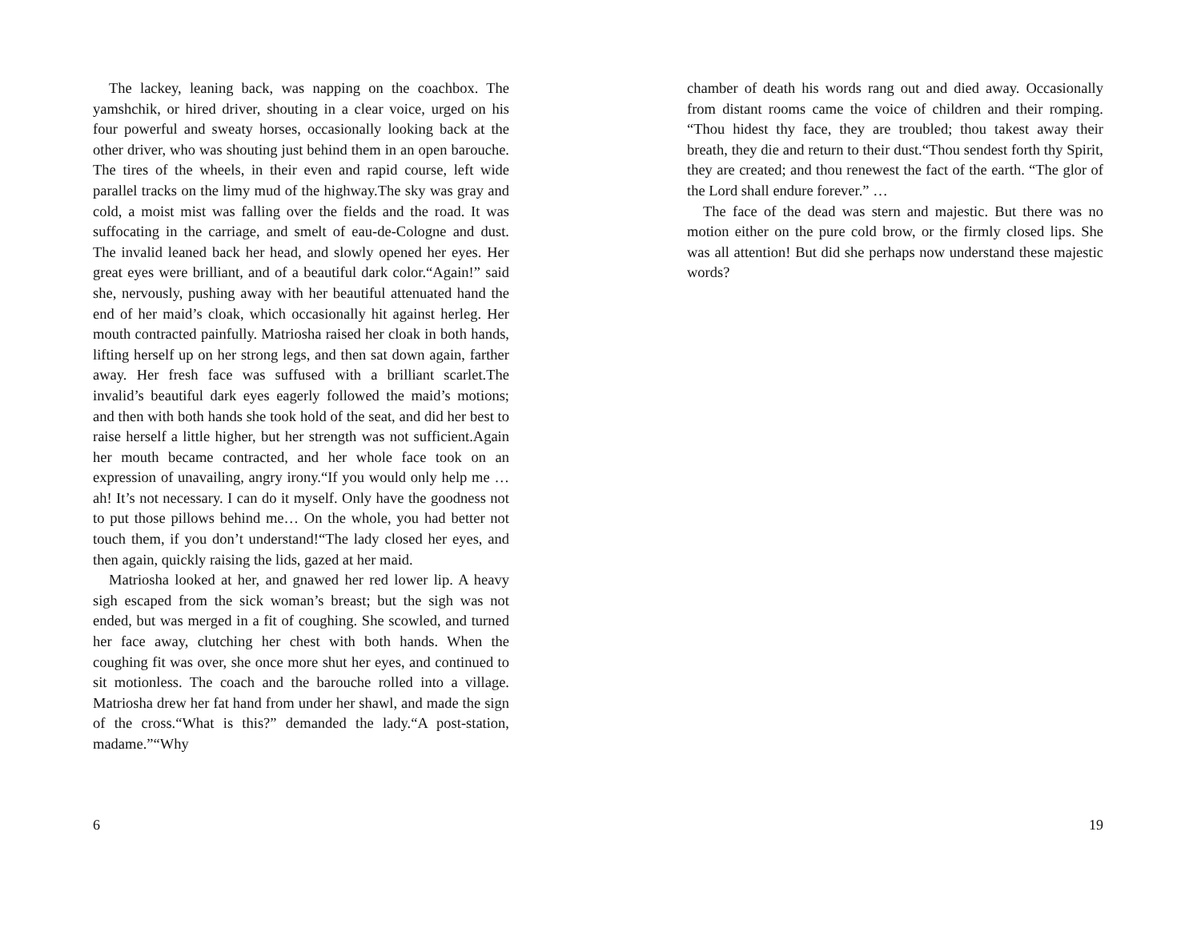The lackey, leaning back, was napping on the coachbox. The yamshchik, or hired driver, shouting in a clear voice, urged on his four powerful and sweaty horses, occasionally looking back at the other driver, who was shouting just behind them in an open barouche. The tires of the wheels, in their even and rapid course, left wide parallel tracks on the limy mud of the highway.The sky was gray and cold, a moist mist was falling over the fields and the road. It was suffocating in the carriage, and smelt of eau-de-Cologne and dust. The invalid leaned back her head, and slowly opened her eyes. Her great eyes were brilliant, and of a beautiful dark color.“Again!” said she, nervously, pushing away with her beautiful attenuated hand the end of her maid’s cloak, which occasionally hit against herleg. Her mouth contracted painfully. Matriosha raised her cloak in both hands, lifting herself up on her strong legs, and then sat down again, farther away. Her fresh face was suffused with a brilliant scarlet.The invalid’s beautiful dark eyes eagerly followed the maid’s motions; and then with both hands she took hold of the seat, and did her best to raise herself a little higher, but her strength was not sufficient.Again her mouth became contracted, and her whole face took on an expression of unavailing, angry irony.“If you would only help me … ah! It’s not necessary. I can do it myself. Only have the goodness not to put those pillows behind me… On the whole, you had better not touch them, if you don’t understand!“The lady closed her eyes, and then again, quickly raising the lids, gazed at her maid.
Matriosha looked at her, and gnawed her red lower lip. A heavy sigh escaped from the sick woman’s breast; but the sigh was not ended, but was merged in a fit of coughing. She scowled, and turned her face away, clutching her chest with both hands. When the coughing fit was over, she once more shut her eyes, and continued to sit motionless. The coach and the barouche rolled into a village. Matriosha drew her fat hand from under her shawl, and made the sign of the cross.“What is this?” demanded the lady.“A post-station, madame.”“Why
6
chamber of death his words rang out and died away. Occasionally from distant rooms came the voice of children and their romping. “Thou hidest thy face, they are troubled; thou takest away their breath, they die and return to their dust.“Thou sendest forth thy Spirit, they are created; and thou renewest the fact of the earth. “The glor of the Lord shall endure forever.” …
The face of the dead was stern and majestic. But there was no motion either on the pure cold brow, or the firmly closed lips. She was all attention! But did she perhaps now understand these majestic words?
19